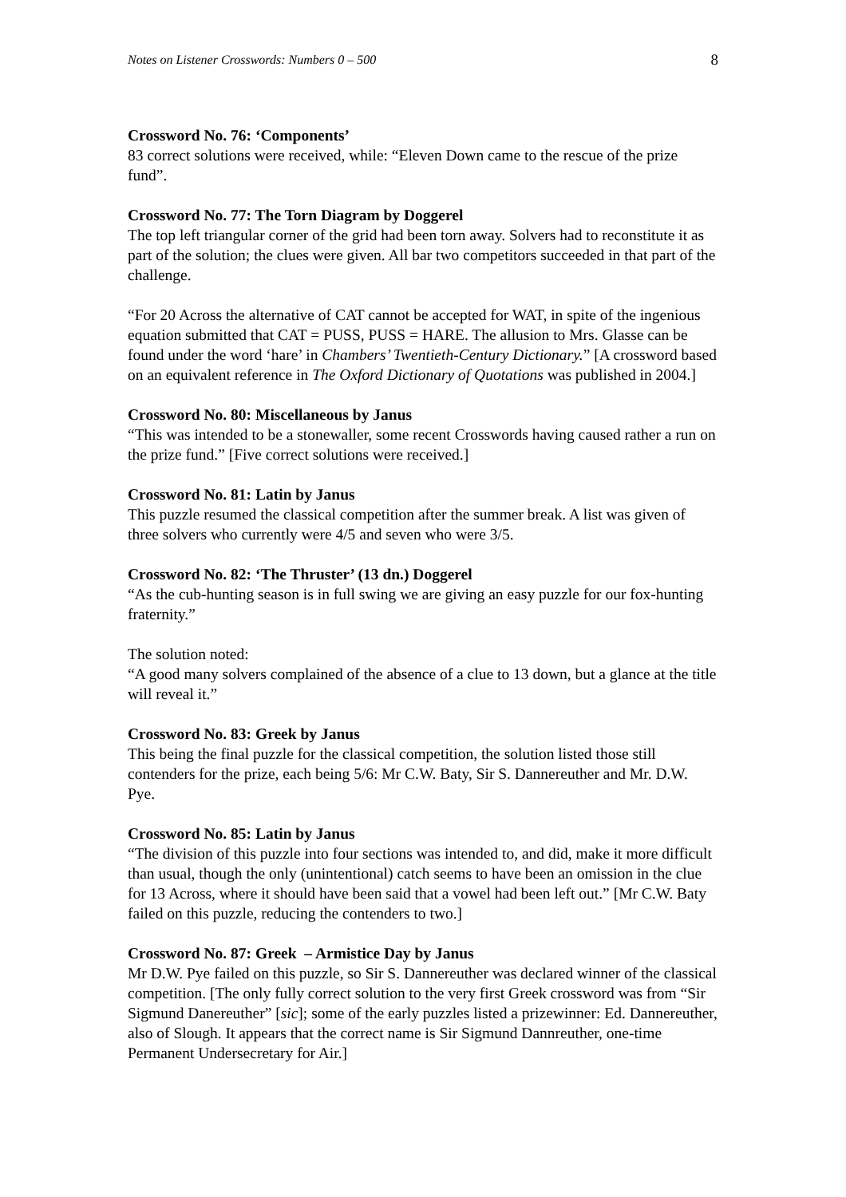Notes on Listener Crosswords: Numbers 0 – 500 8
Crossword No. 76: ‘Components’
83 correct solutions were received, while: “Eleven Down came to the rescue of the prize fund”.
Crossword No. 77: The Torn Diagram by Doggerel
The top left triangular corner of the grid had been torn away. Solvers had to reconstitute it as part of the solution; the clues were given. All bar two competitors succeeded in that part of the challenge.
“For 20 Across the alternative of CAT cannot be accepted for WAT, in spite of the ingenious equation submitted that CAT = PUSS, PUSS = HARE. The allusion to Mrs. Glasse can be found under the word ‘hare’ in Chambers’ Twentieth-Century Dictionary.” [A crossword based on an equivalent reference in The Oxford Dictionary of Quotations was published in 2004.]
Crossword No. 80: Miscellaneous by Janus
“This was intended to be a stonewaller, some recent Crosswords having caused rather a run on the prize fund.” [Five correct solutions were received.]
Crossword No. 81: Latin by Janus
This puzzle resumed the classical competition after the summer break. A list was given of three solvers who currently were 4/5 and seven who were 3/5.
Crossword No. 82: ‘The Thruster’ (13 dn.) Doggerel
“As the cub-hunting season is in full swing we are giving an easy puzzle for our fox-hunting fraternity.”
The solution noted:
“A good many solvers complained of the absence of a clue to 13 down, but a glance at the title will reveal it.”
Crossword No. 83: Greek by Janus
This being the final puzzle for the classical competition, the solution listed those still contenders for the prize, each being 5/6: Mr C.W. Baty, Sir S. Dannereuther and Mr. D.W. Pye.
Crossword No. 85: Latin by Janus
“The division of this puzzle into four sections was intended to, and did, make it more difficult than usual, though the only (unintentional) catch seems to have been an omission in the clue for 13 Across, where it should have been said that a vowel had been left out.” [Mr C.W. Baty failed on this puzzle, reducing the contenders to two.]
Crossword No. 87: Greek – Armistice Day by Janus
Mr D.W. Pye failed on this puzzle, so Sir S. Dannereuther was declared winner of the classical competition. [The only fully correct solution to the very first Greek crossword was from “Sir Sigmund Danereuther” [sic]; some of the early puzzles listed a prizewinner: Ed. Dannereuther, also of Slough. It appears that the correct name is Sir Sigmund Dannreuther, one-time Permanent Undersecretary for Air.]